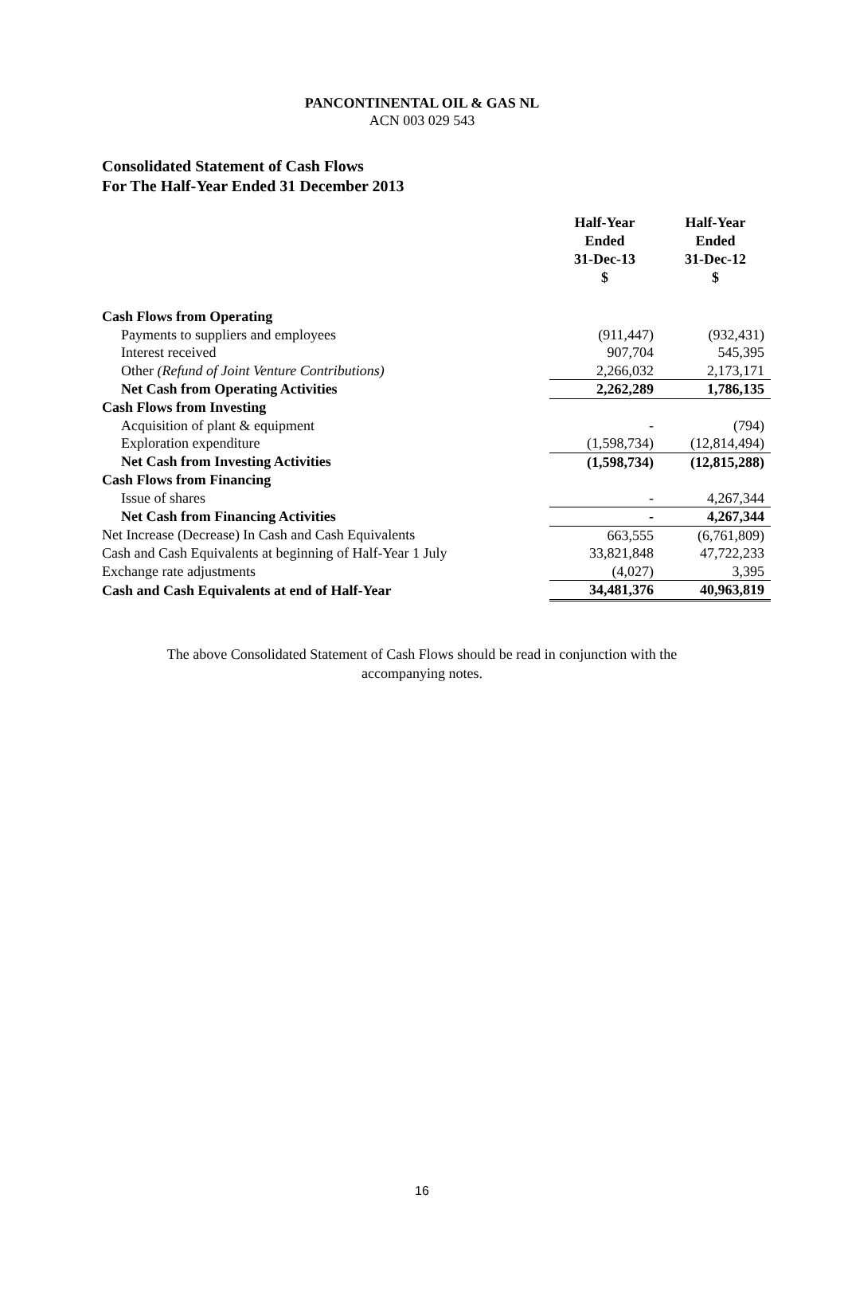PANCONTINENTAL OIL & GAS NL
ACN 003 029 543
Consolidated Statement of Cash Flows
For The Half-Year Ended 31 December 2013
| | Half-Year Ended 31-Dec-13 $ | Half-Year Ended 31-Dec-12 $ |
| Cash Flows from Operating | | |
| Payments to suppliers and employees | (911,447) | (932,431) |
| Interest received | 907,704 | 545,395 |
| Other (Refund of Joint Venture Contributions) | 2,266,032 | 2,173,171 |
| Net Cash from Operating Activities | 2,262,289 | 1,786,135 |
| Cash Flows from Investing | | |
| Acquisition of plant & equipment | - | (794) |
| Exploration expenditure | (1,598,734) | (12,814,494) |
| Net Cash from Investing Activities | (1,598,734) | (12,815,288) |
| Cash Flows from Financing | | |
| Issue of shares | - | 4,267,344 |
| Net Cash from Financing Activities | - | 4,267,344 |
| Net Increase (Decrease) In Cash and Cash Equivalents | 663,555 | (6,761,809) |
| Cash and Cash Equivalents at beginning of Half-Year 1 July | 33,821,848 | 47,722,233 |
| Exchange rate adjustments | (4,027) | 3,395 |
| Cash and Cash Equivalents at end of Half-Year | 34,481,376 | 40,963,819 |
The above Consolidated Statement of Cash Flows should be read in conjunction with the
accompanying notes.
16